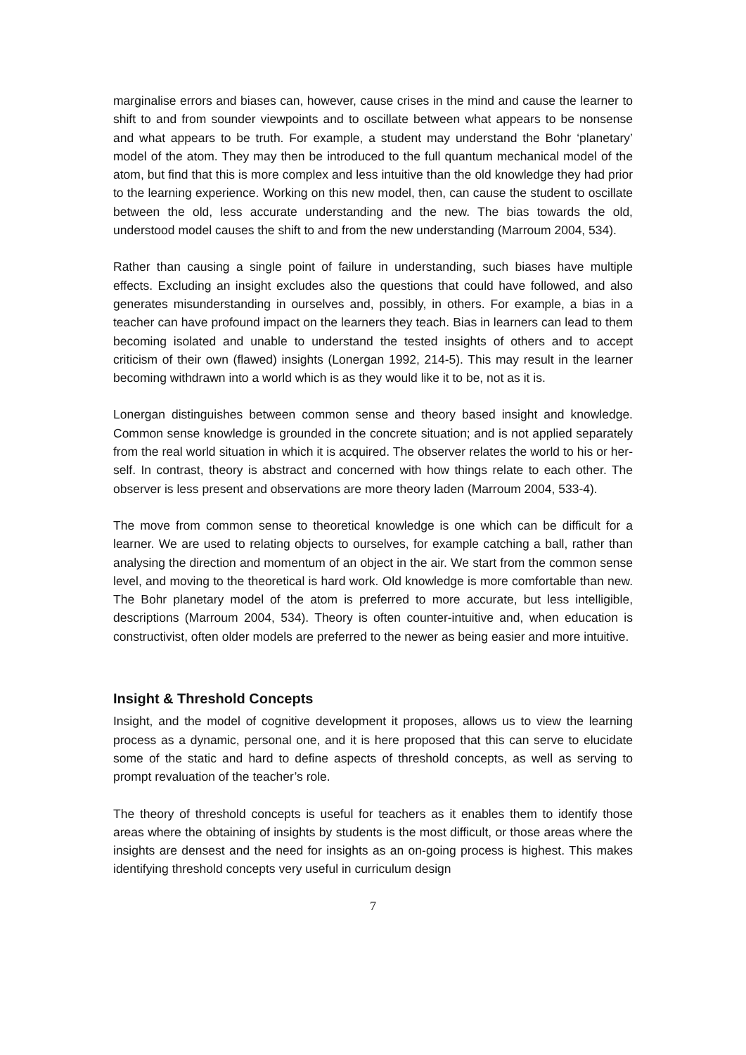marginalise errors and biases can, however, cause crises in the mind and cause the learner to shift to and from sounder viewpoints and to oscillate between what appears to be nonsense and what appears to be truth. For example, a student may understand the Bohr ‘planetary’ model of the atom. They may then be introduced to the full quantum mechanical model of the atom, but find that this is more complex and less intuitive than the old knowledge they had prior to the learning experience. Working on this new model, then, can cause the student to oscillate between the old, less accurate understanding and the new. The bias towards the old, understood model causes the shift to and from the new understanding (Marroum 2004, 534).
Rather than causing a single point of failure in understanding, such biases have multiple effects. Excluding an insight excludes also the questions that could have followed, and also generates misunderstanding in ourselves and, possibly, in others. For example, a bias in a teacher can have profound impact on the learners they teach. Bias in learners can lead to them becoming isolated and unable to understand the tested insights of others and to accept criticism of their own (flawed) insights (Lonergan 1992, 214-5). This may result in the learner becoming withdrawn into a world which is as they would like it to be, not as it is.
Lonergan distinguishes between common sense and theory based insight and knowledge. Common sense knowledge is grounded in the concrete situation; and is not applied separately from the real world situation in which it is acquired. The observer relates the world to his or her-self. In contrast, theory is abstract and concerned with how things relate to each other. The observer is less present and observations are more theory laden (Marroum 2004, 533-4).
The move from common sense to theoretical knowledge is one which can be difficult for a learner. We are used to relating objects to ourselves, for example catching a ball, rather than analysing the direction and momentum of an object in the air. We start from the common sense level, and moving to the theoretical is hard work. Old knowledge is more comfortable than new. The Bohr planetary model of the atom is preferred to more accurate, but less intelligible, descriptions (Marroum 2004, 534). Theory is often counter-intuitive and, when education is constructivist, often older models are preferred to the newer as being easier and more intuitive.
Insight & Threshold Concepts
Insight, and the model of cognitive development it proposes, allows us to view the learning process as a dynamic, personal one, and it is here proposed that this can serve to elucidate some of the static and hard to define aspects of threshold concepts, as well as serving to prompt revaluation of the teacher’s role.
The theory of threshold concepts is useful for teachers as it enables them to identify those areas where the obtaining of insights by students is the most difficult, or those areas where the insights are densest and the need for insights as an on-going process is highest. This makes identifying threshold concepts very useful in curriculum design
7